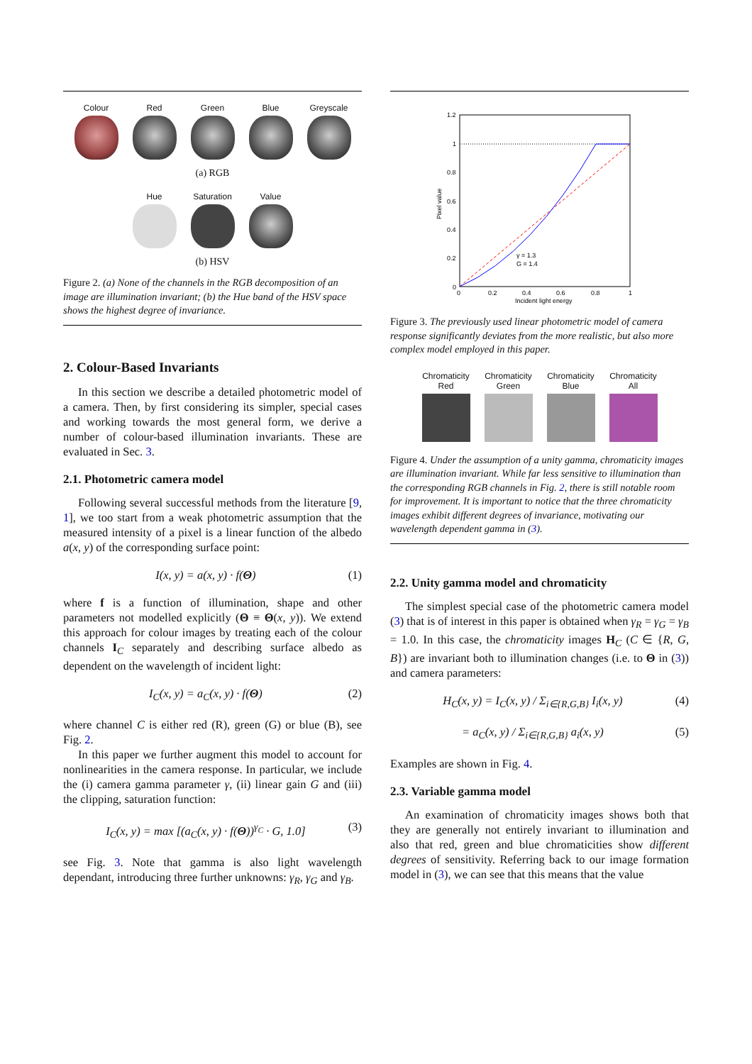Colour Red Green Blue Greyscale
(a) RGB
Hue Saturation
Value
(b) HSV
Figure 2. (a) None of the channels in the RGB decomposition of an image are illumination invariant; (b) the Hue band of the HSV space shows the highest degree of invariance.
2. Colour-Based Invariants
In this section we describe a detailed photometric model of a camera. Then, by first considering its simpler, special cases and working towards the most general form, we derive a number of colour-based illumination invariants. These are evaluated in Sec. 3.
2.1. Photometric camera model
Following several successful methods from the literature [9, 1], we too start from a weak photometric assumption that the measured intensity of a pixel is a linear function of the albedo a(x, y) of the corresponding surface point:
I(x, y) = a(x, y) · f(Θ) (1)
where f is a function of illumination, shape and other parameters not modelled explicitly (Θ ≡ Θ(x, y)). We extend this approach for colour images by treating each of the colour channels I<sub>C</sub> separately and describing surface albedo as dependent on the wavelength of incident light:
I<sub>C</sub>(x, y) = a<sub>C</sub>(x, y) · f(Θ) (2)
where channel C is either red (R), green (G) or blue (B), see Fig. 2.
In this paper we further augment this model to account for nonlinearities in the camera response. In particular, we include the (i) camera gamma parameter γ, (ii) linear gain G and (iii) the clipping, saturation function:
I<sub>C</sub>(x, y) = max [(a<sub>C</sub>(x, y) · f(Θ))<sup>γ<sub>C</sub></sup> · G, 1.0] (3)
see Fig. 3. Note that gamma is also light wavelength dependant, introducing three further unknowns: γ<sub>R</sub>, γ<sub>G</sub> and γ<sub>B</sub>.
1.2
1
0.8
0.6
0.4
0.2
0
0
0.2
0.4
0.6
0.8
1
Incident light energy
Pixel value
γ = 1.3
G = 1.4
Figure 3. The previously used linear photometric model of camera response significantly deviates from the more realistic, but also more complex model employed in this paper.
Chromaticity Red
Chromaticity Green
Chromaticity Blue
Chromaticity All
Figure 4. Under the assumption of a unity gamma, chromaticity images are illumination invariant. While far less sensitive to illumination than the corresponding RGB channels in Fig. 2, there is still notable room for improvement. It is important to notice that the three chromaticity images exhibit different degrees of invariance, motivating our wavelength dependent gamma in (3).
2.2. Unity gamma model and chromaticity
The simplest special case of the photometric camera model (3) that is of interest in this paper is obtained when γ<sub>R</sub> = γ<sub>G</sub> = γ<sub>B</sub> = 1.0. In this case, the chromaticity images H<sub>C</sub> (C ∈ {R, G, B}) are invariant both to illumination changes (i.e. to Θ in (3)) and camera parameters:
H<sub>C</sub>(x, y) = I<sub>C</sub>(x, y) / Σ<sub>i∈{R,G,B}</sub> I<sub>i</sub>(x, y) (4)
= a<sub>C</sub>(x, y) / Σ<sub>i∈{R,G,B}</sub> a<sub>i</sub>(x, y) (5)
Examples are shown in Fig. 4.
2.3. Variable gamma model
An examination of chromaticity images shows both that they are generally not entirely invariant to illumination and also that red, green and blue chromaticities show different degrees of sensitivity. Referring back to our image formation model in (3), we can see that this means that the value